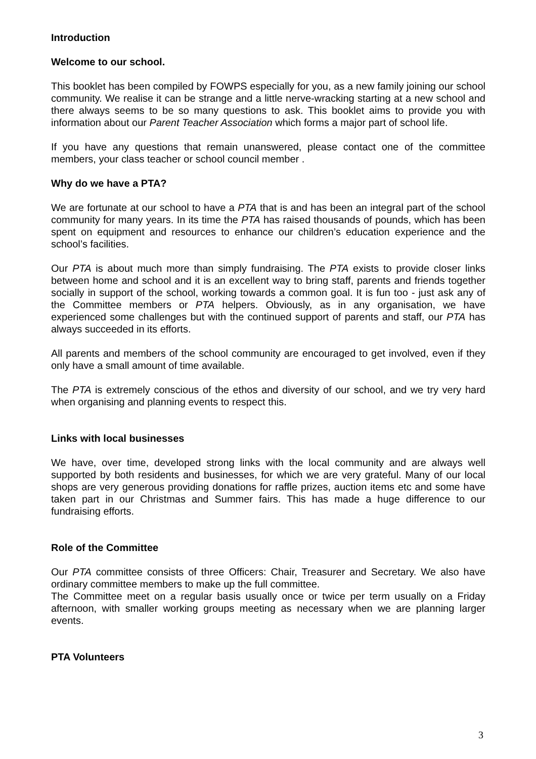Introduction
Welcome to our school.
This booklet has been compiled by FOWPS especially for you, as a new family joining our school community. We realise it can be strange and a little nerve-wracking starting at a new school and there always seems to be so many questions to ask. This booklet aims to provide you with information about our Parent Teacher Association which forms a major part of school life.
If you have any questions that remain unanswered, please contact one of the committee members, your class teacher or school council member .
Why do we have a PTA?
We are fortunate at our school to have a PTA that is and has been an integral part of the school community for many years. In its time the PTA has raised thousands of pounds, which has been spent on equipment and resources to enhance our children’s education experience and the school’s facilities.
Our PTA is about much more than simply fundraising. The PTA exists to provide closer links between home and school and it is an excellent way to bring staff, parents and friends together socially in support of the school, working towards a common goal. It is fun too - just ask any of the Committee members or PTA helpers. Obviously, as in any organisation, we have experienced some challenges but with the continued support of parents and staff, our PTA has always succeeded in its efforts.
All parents and members of the school community are encouraged to get involved, even if they only have a small amount of time available.
The PTA is extremely conscious of the ethos and diversity of our school, and we try very hard when organising and planning events to respect this.
Links with local businesses
We have, over time, developed strong links with the local community and are always well supported by both residents and businesses, for which we are very grateful. Many of our local shops are very generous providing donations for raffle prizes, auction items etc and some have taken part in our Christmas and Summer fairs. This has made a huge difference to our fundraising efforts.
Role of the Committee
Our PTA committee consists of three Officers: Chair, Treasurer and Secretary. We also have ordinary committee members to make up the full committee.
The Committee meet on a regular basis usually once or twice per term usually on a Friday afternoon, with smaller working groups meeting as necessary when we are planning larger events.
PTA Volunteers
3